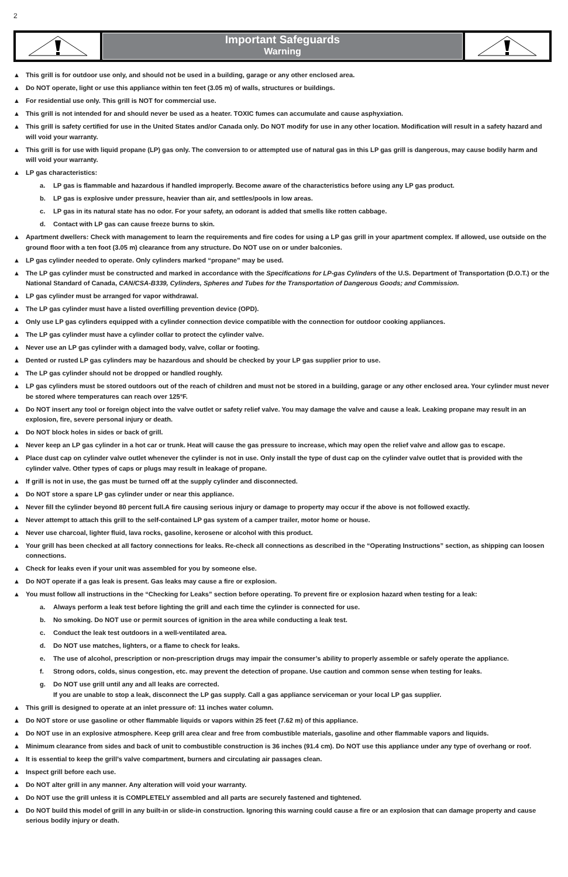2
Important Safeguards
Warning
▲ This grill is for outdoor use only, and should not be used in a building, garage or any other enclosed area.
▲ Do NOT operate, light or use this appliance within ten feet (3.05 m) of walls, structures or buildings.
▲ For residential use only. This grill is NOT for commercial use.
▲ This grill is not intended for and should never be used as a heater. TOXIC fumes can accumulate and cause asphyxiation.
▲ This grill is safety certified for use in the United States and/or Canada only. Do NOT modify for use in any other location. Modification will result in a safety hazard and will void your warranty.
▲ This grill is for use with liquid propane (LP) gas only. The conversion to or attempted use of natural gas in this LP gas grill is dangerous, may cause bodily harm and will void your warranty.
▲ LP gas characteristics:
a. LP gas is flammable and hazardous if handled improperly. Become aware of the characteristics before using any LP gas product.
b. LP gas is explosive under pressure, heavier than air, and settles/pools in low areas.
c. LP gas in its natural state has no odor. For your safety, an odorant is added that smells like rotten cabbage.
d. Contact with LP gas can cause freeze burns to skin.
▲ Apartment dwellers: Check with management to learn the requirements and fire codes for using a LP gas grill in your apartment complex. If allowed, use outside on the ground floor with a ten foot (3.05 m) clearance from any structure. Do NOT use on or under balconies.
▲ LP gas cylinder needed to operate. Only cylinders marked “propane” may be used.
▲ The LP gas cylinder must be constructed and marked in accordance with the Specifications for LP-gas Cylinders of the U.S. Department of Transportation (D.O.T.) or the National Standard of Canada, CAN/CSA-B339, Cylinders, Spheres and Tubes for the Transportation of Dangerous Goods; and Commission.
▲ LP gas cylinder must be arranged for vapor withdrawal.
▲ The LP gas cylinder must have a listed overfilling prevention device (OPD).
▲ Only use LP gas cylinders equipped with a cylinder connection device compatible with the connection for outdoor cooking appliances.
▲ The LP gas cylinder must have a cylinder collar to protect the cylinder valve.
▲ Never use an LP gas cylinder with a damaged body, valve, collar or footing.
▲ Dented or rusted LP gas cylinders may be hazardous and should be checked by your LP gas supplier prior to use.
▲ The LP gas cylinder should not be dropped or handled roughly.
▲ LP gas cylinders must be stored outdoors out of the reach of children and must not be stored in a building, garage or any other enclosed area. Your cylinder must never be stored where temperatures can reach over 125°F.
▲ Do NOT insert any tool or foreign object into the valve outlet or safety relief valve. You may damage the valve and cause a leak. Leaking propane may result in an explosion, fire, severe personal injury or death.
▲ Do NOT block holes in sides or back of grill.
▲ Never keep an LP gas cylinder in a hot car or trunk. Heat will cause the gas pressure to increase, which may open the relief valve and allow gas to escape.
▲ Place dust cap on cylinder valve outlet whenever the cylinder is not in use. Only install the type of dust cap on the cylinder valve outlet that is provided with the cylinder valve. Other types of caps or plugs may result in leakage of propane.
▲ If grill is not in use, the gas must be turned off at the supply cylinder and disconnected.
▲ Do NOT store a spare LP gas cylinder under or near this appliance.
▲ Never fill the cylinder beyond 80 percent full.A fire causing serious injury or damage to property may occur if the above is not followed exactly.
▲ Never attempt to attach this grill to the self-contained LP gas system of a camper trailer, motor home or house.
▲ Never use charcoal, lighter fluid, lava rocks, gasoline, kerosene or alcohol with this product.
▲ Your grill has been checked at all factory connections for leaks. Re-check all connections as described in the “Operating Instructions” section, as shipping can loosen connections.
▲ Check for leaks even if your unit was assembled for you by someone else.
▲ Do NOT operate if a gas leak is present. Gas leaks may cause a fire or explosion.
▲ You must follow all instructions in the “Checking for Leaks” section before operating. To prevent fire or explosion hazard when testing for a leak:
a. Always perform a leak test before lighting the grill and each time the cylinder is connected for use.
b. No smoking. Do NOT use or permit sources of ignition in the area while conducting a leak test.
c. Conduct the leak test outdoors in a well-ventilated area.
d. Do NOT use matches, lighters, or a flame to check for leaks.
e. The use of alcohol, prescription or non-prescription drugs may impair the consumer’s ability to properly assemble or safely operate the appliance.
f. Strong odors, colds, sinus congestion, etc. may prevent the detection of propane. Use caution and common sense when testing for leaks.
g. Do NOT use grill until any and all leaks are corrected.
If you are unable to stop a leak, disconnect the LP gas supply. Call a gas appliance serviceman or your local LP gas supplier.
▲ This grill is designed to operate at an inlet pressure of: 11 inches water column.
▲ Do NOT store or use gasoline or other flammable liquids or vapors within 25 feet (7.62 m) of this appliance.
▲ Do NOT use in an explosive atmosphere. Keep grill area clear and free from combustible materials, gasoline and other flammable vapors and liquids.
▲ Minimum clearance from sides and back of unit to combustible construction is 36 inches (91.4 cm). Do NOT use this appliance under any type of overhang or roof.
▲ It is essential to keep the grill’s valve compartment, burners and circulating air passages clean.
▲ Inspect grill before each use.
▲ Do NOT alter grill in any manner. Any alteration will void your warranty.
▲ Do NOT use the grill unless it is COMPLETELY assembled and all parts are securely fastened and tightened.
▲ Do NOT build this model of grill in any built-in or slide-in construction. Ignoring this warning could cause a fire or an explosion that can damage property and cause serious bodily injury or death.